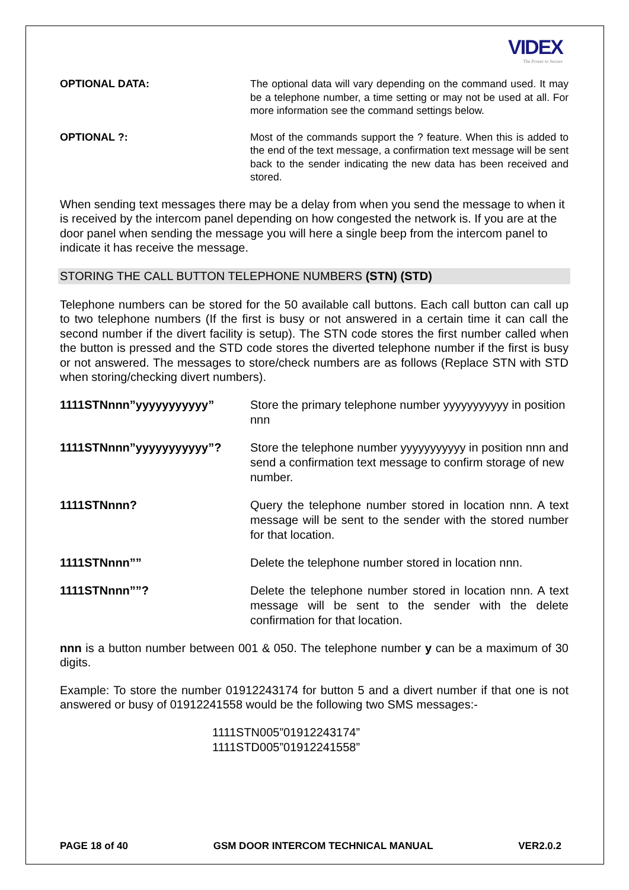VIDEX
The Power to Secure
OPTIONAL DATA: The optional data will vary depending on the command used. It may be a telephone number, a time setting or may not be used at all. For more information see the command settings below.
OPTIONAL ?: Most of the commands support the ? feature. When this is added to the end of the text message, a confirmation text message will be sent back to the sender indicating the new data has been received and stored.
When sending text messages there may be a delay from when you send the message to when it is received by the intercom panel depending on how congested the network is. If you are at the door panel when sending the message you will here a single beep from the intercom panel to indicate it has receive the message.
STORING THE CALL BUTTON TELEPHONE NUMBERS (STN) (STD)
Telephone numbers can be stored for the 50 available call buttons. Each call button can call up to two telephone numbers (If the first is busy or not answered in a certain time it can call the second number if the divert facility is setup). The STN code stores the first number called when the button is pressed and the STD code stores the diverted telephone number if the first is busy or not answered. The messages to store/check numbers are as follows (Replace STN with STD when storing/checking divert numbers).
1111STNnnn”yyyyyyyyyyy” Store the primary telephone number yyyyyyyyyyy in position nnn
1111STNnnn”yyyyyyyyyyy”? Store the telephone number yyyyyyyyyyy in position nnn and send a confirmation text message to confirm storage of new number.
1111STNnnn? Query the telephone number stored in location nnn. A text message will be sent to the sender with the stored number for that location.
1111STNnnn”” Delete the telephone number stored in location nnn.
1111STNnnn””? Delete the telephone number stored in location nnn. A text message will be sent to the sender with the delete confirmation for that location.
nnn is a button number between 001 & 050. The telephone number y can be a maximum of 30 digits.
Example: To store the number 01912243174 for button 5 and a divert number if that one is not answered or busy of 01912241558 would be the following two SMS messages:-
1111STN005”01912243174”
1111STD005”01912241558”
PAGE 18 of 40 GSM DOOR INTERCOM TECHNICAL MANUAL VER2.0.2